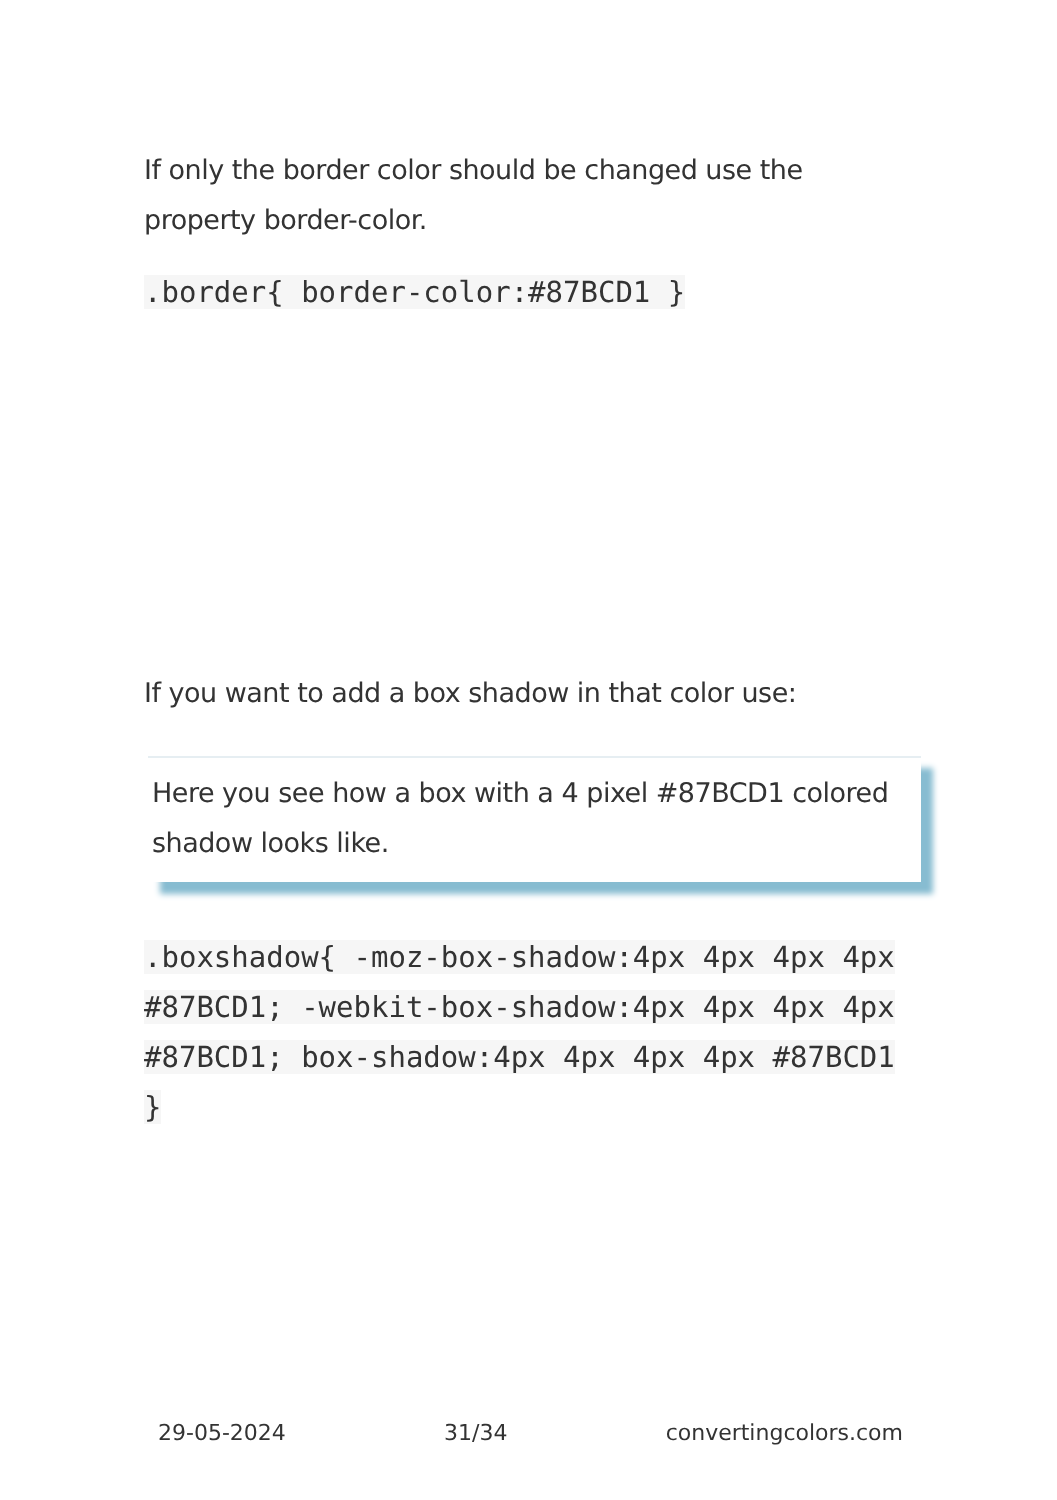If only the border color should be changed use the property border-color.
.border{ border-color:#87BCD1 }
If you want to add a box shadow in that color use:
Here you see how a box with a 4 pixel #87BCD1 colored shadow looks like.
.boxshadow{ -moz-box-shadow:4px 4px 4px 4px #87BCD1; -webkit-box-shadow:4px 4px 4px 4px #87BCD1; box-shadow:4px 4px 4px 4px #87BCD1 }
29-05-2024 31/34 convertingcolors.com